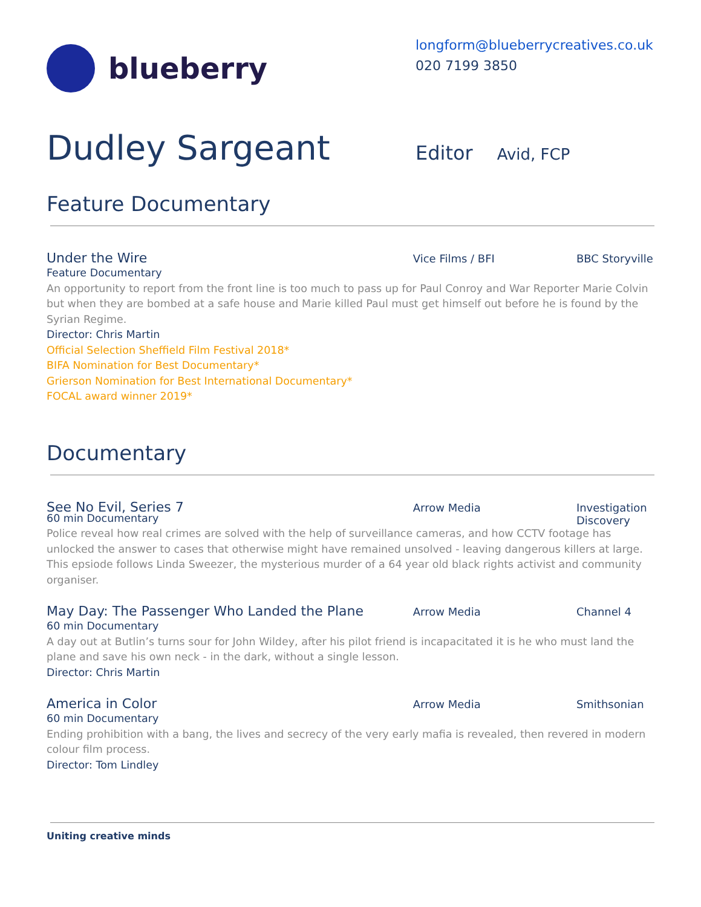blueberry
longform@blueberrycreatives.co.uk
020 7199 3850
Dudley Sargeant
Editor Avid, FCP
Feature Documentary
Under the Wire Vice Films / BFI BBC Storyville
Feature Documentary
An opportunity to report from the front line is too much to pass up for Paul Conroy and War Reporter Marie Colvin but when they are bombed at a safe house and Marie killed Paul must get himself out before he is found by the Syrian Regime.
Director: Chris Martin
Official Selection Sheffield Film Festival 2018*
BIFA Nomination for Best Documentary*
Grierson Nomination for Best International Documentary*
FOCAL award winner 2019*
Documentary
See No Evil, Series 7 Arrow Media Investigation Discovery
60 min Documentary
Police reveal how real crimes are solved with the help of surveillance cameras, and how CCTV footage has unlocked the answer to cases that otherwise might have remained unsolved - leaving dangerous killers at large. This epsiode follows Linda Sweezer, the mysterious murder of a 64 year old black rights activist and community organiser.
May Day: The Passenger Who Landed the Plane Arrow Media Channel 4
60 min Documentary
A day out at Butlin’s turns sour for John Wildey, after his pilot friend is incapacitated it is he who must land the plane and save his own neck - in the dark, without a single lesson.
Director: Chris Martin
America in Color Arrow Media Smithsonian
60 min Documentary
Ending prohibition with a bang, the lives and secrecy of the very early mafia is revealed, then revered in modern colour film process.
Director: Tom Lindley
Uniting creative minds